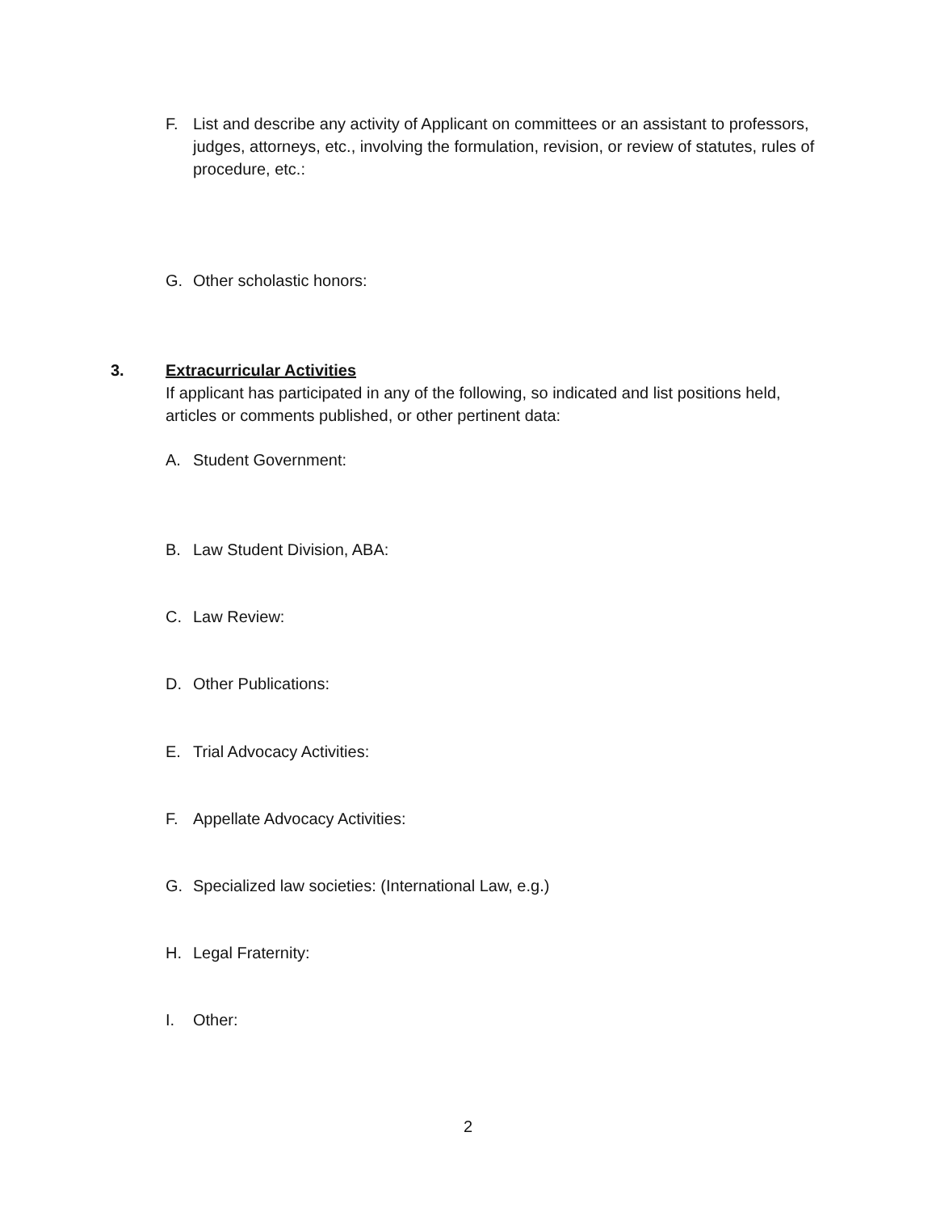F. List and describe any activity of Applicant on committees or an assistant to professors, judges, attorneys, etc., involving the formulation, revision, or review of statutes, rules of procedure, etc.:
G. Other scholastic honors:
3.
Extracurricular Activities
If applicant has participated in any of the following, so indicated and list positions held, articles or comments published, or other pertinent data:
A. Student Government:
B. Law Student Division, ABA:
C. Law Review:
D. Other Publications:
E. Trial Advocacy Activities:
F. Appellate Advocacy Activities:
G. Specialized law societies: (International Law, e.g.)
H. Legal Fraternity:
I. Other:
2